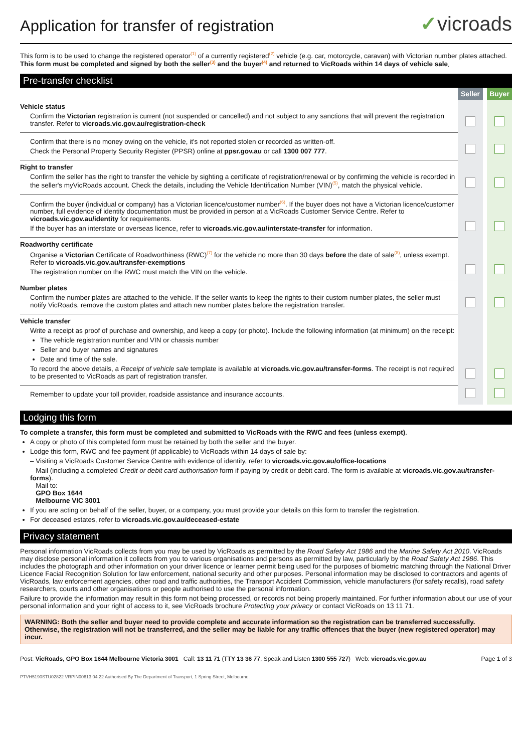Application for transfer of registration
✓vicroads
This form is to be used to change the registered operator<sup>(1)</sup> of a currently registered<sup>(2)</sup> vehicle (e.g. car, motorcycle, caravan) with Victorian number plates attached.
This form must be completed and signed by both the seller<sup>(3)</sup> and the buyer<sup>(4)</sup> and returned to VicRoads within 14 days of vehicle sale.
Pre-transfer checklist
| | Seller | | Buyer |
| Vehicle status Confirm the Victorian registration is current (not suspended or cancelled) and not subject to any sanctions that will prevent the registration transfer. Refer to vicroads.vic.gov.au/registration-check | | | |
| Confirm that there is no money owing on the vehicle, it's not reported stolen or recorded as written-off. Check the Personal Property Security Register (PPSR) online at ppsr.gov.au or call 1300 007 777 . | | | |
| Right to transfer Confirm the seller has the right to transfer the vehicle by sighting a certificate of registration/renewal or by confirming the vehicle is recorded in the seller's myVicRoads account. Check the details, including the Vehicle Identification Number (VIN)<sup>(5)</sup>, match the physical vehicle. | | | |
| Confirm the buyer (individual or company) has a Victorian licence/customer number<sup>(6)</sup>. If the buyer does not have a Victorian licence/customer number, full evidence of identity documentation must be provided in person at a VicRoads Customer Service Centre. Refer to vicroads.vic.gov.au/identity for requirements. If the buyer has an interstate or overseas licence, refer to vicroads.vic.gov.au/interstate-transfer for information. | | | |
| Roadworthy certificate Organise a Victorian Certificate of Roadworthiness (RWC)<sup>(7)</sup> for the vehicle no more than 30 days before the date of sale<sup>(8)</sup>, unless exempt. Refer to vicroads.vic.gov.au/transfer-exemptions The registration number on the RWC must match the VIN on the vehicle. | | | |
| Number plates Confirm the number plates are attached to the vehicle. If the seller wants to keep the rights to their custom number plates, the seller must notify VicRoads, remove the custom plates and attach new number plates before the registration transfer. | | | |
| Vehicle transfer Write a receipt as proof of purchase and ownership, and keep a copy (or photo). Include the following information (at minimum) on the receipt: The vehicle registration number and VIN or chassis number Seller and buyer names and signatures Date and time of the sale. To record the above details, a Receipt of vehicle sale template is available at vicroads.vic.gov.au/transfer-forms . The receipt is not required to be presented to VicRoads as part of registration transfer. | | | |
| Remember to update your toll provider, roadside assistance and insurance accounts. | | | |
Lodging this form
To complete a transfer, this form must be completed and submitted to VicRoads with the RWC and fees (unless exempt).
A copy or photo of this completed form must be retained by both the seller and the buyer.
Lodge this form, RWC and fee payment (if applicable) to VicRoads within 14 days of sale by:
– Visiting a VicRoads Customer Service Centre with evidence of identity, refer to vicroads.vic.gov.au/office-locations
– Mail (including a completed Credit or debit card authorisation form if paying by credit or debit card. The form is available at vicroads.vic.gov.au/transfer-forms).
Mail to:
GPO Box 1644
Melbourne VIC 3001
If you are acting on behalf of the seller, buyer, or a company, you must provide your details on this form to transfer the registration.
For deceased estates, refer to vicroads.vic.gov.au/deceased-estate
Privacy statement
Personal information VicRoads collects from you may be used by VicRoads as permitted by the Road Safety Act 1986 and the Marine Safety Act 2010. VicRoads may disclose personal information it collects from you to various organisations and persons as permitted by law, particularly by the Road Safety Act 1986. This includes the photograph and other information on your driver licence or learner permit being used for the purposes of biometric matching through the National Driver Licence Facial Recognition Solution for law enforcement, national security and other purposes. Personal information may be disclosed to contractors and agents of VicRoads, law enforcement agencies, other road and traffic authorities, the Transport Accident Commission, vehicle manufacturers (for safety recalls), road safety researchers, courts and other organisations or people authorised to use the personal information.
Failure to provide the information may result in this form not being processed, or records not being properly maintained. For further information about our use of your personal information and your right of access to it, see VicRoads brochure Protecting your privacy or contact VicRoads on 13 11 71.
WARNING: Both the seller and buyer need to provide complete and accurate information so the registration can be transferred successfully. Otherwise, the registration will not be transferred, and the seller may be liable for any traffic offences that the buyer (new registered operator) may incur.
Post: VicRoads, GPO Box 1644 Melbourne Victoria 3001 Call: 13 11 71 (TTY 13 36 77, Speak and Listen 1300 555 727) Web: vicroads.vic.gov.au Page 1 of 3
PTVH5190STU02822 VRPIN00613 04.22 Authorised By The Department of Transport, 1 Spring Street, Melbourne.